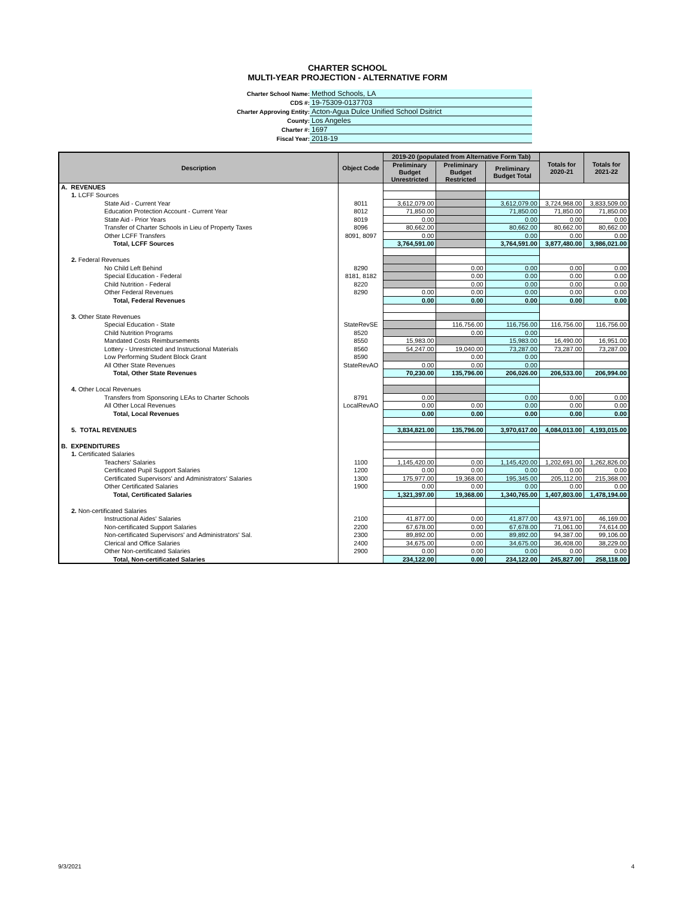CHARTER SCHOOL
MULTI-YEAR PROJECTION - ALTERNATIVE FORM
Charter School Name: Method Schools, LA
CDS #: 19-75309-0137703
Charter Approving Entity: Acton-Agua Dulce Unified School Dsitrict
County: Los Angeles
Charter #: 1697
Fiscal Year: 2018-19
| Description | Object Code | 2019-20 (populated from Alternative Form Tab) | | | Totals for 2020-21 | Totals for 2021-22 |
| --- | --- | --- | --- | --- | --- | --- |
| | | Preliminary Budget Unrestricted | Preliminary Budget Restricted | Preliminary Budget Total | | |
| A. REVENUES | | | | | | |
| 1. LCFF Sources | | | | | | |
| State Aid - Current Year | 8011 | 3,612,079.00 | | 3,612,079.00 | 3,724,968.00 | 3,833,509.00 |
| Education Protection Account - Current Year | 8012 | 71,850.00 | | 71,850.00 | 71,850.00 | 71,850.00 |
| State Aid - Prior Years | 8019 | 0.00 | | 0.00 | 0.00 | 0.00 |
| Transfer of Charter Schools in Lieu of Property Taxes | 8096 | 80,662.00 | | 80,662.00 | 80,662.00 | 80,662.00 |
| Other LCFF Transfers | 8091, 8097 | 0.00 | | 0.00 | 0.00 | 0.00 |
| Total, LCFF Sources | | 3,764,591.00 | | 3,764,591.00 | 3,877,480.00 | 3,986,021.00 |
| 2. Federal Revenues | | | | | | |
| No Child Left Behind | 8290 | | 0.00 | 0.00 | 0.00 | 0.00 |
| Special Education - Federal | 8181, 8182 | | 0.00 | 0.00 | 0.00 | 0.00 |
| Child Nutrition - Federal | 8220 | | 0.00 | 0.00 | 0.00 | 0.00 |
| Other Federal Revenues | 8290 | 0.00 | 0.00 | 0.00 | 0.00 | 0.00 |
| Total, Federal Revenues | | 0.00 | 0.00 | 0.00 | 0.00 | 0.00 |
| 3. Other State Revenues | | | | | | |
| Special Education - State | StateRevSE | | 116,756.00 | 116,756.00 | 116,756.00 | 116,756.00 |
| Child Nutrition Programs | 8520 | | 0.00 | 0.00 | | |
| Mandated Costs Reimbursements | 8550 | 15,983.00 | | 15,983.00 | 16,490.00 | 16,951.00 |
| Lottery - Unrestricted and Instructional Materials | 8560 | 54,247.00 | 19,040.00 | 73,287.00 | 73,287.00 | 73,287.00 |
| Low Performing Student Block Grant | 8590 | | 0.00 | 0.00 | | |
| All Other State Revenues | StateRevAO | 0.00 | 0.00 | 0.00 | | |
| Total, Other State Revenues | | 70,230.00 | 135,796.00 | 206,026.00 | 206,533.00 | 206,994.00 |
| 4. Other Local Revenues | | | | | | |
| Transfers from Sponsoring LEAs to Charter Schools | 8791 | 0.00 | | 0.00 | 0.00 | 0.00 |
| All Other Local Revenues | LocalRevAO | 0.00 | 0.00 | 0.00 | 0.00 | 0.00 |
| Total, Local Revenues | | 0.00 | 0.00 | 0.00 | 0.00 | 0.00 |
| 5. TOTAL REVENUES | | 3,834,821.00 | 135,796.00 | 3,970,617.00 | 4,084,013.00 | 4,193,015.00 |
| B. EXPENDITURES | | | | | | |
| 1. Certificated Salaries | | | | | | |
| Teachers' Salaries | 1100 | 1,145,420.00 | 0.00 | 1,145,420.00 | 1,202,691.00 | 1,262,826.00 |
| Certificated Pupil Support Salaries | 1200 | 0.00 | 0.00 | 0.00 | 0.00 | 0.00 |
| Certificated Supervisors' and Administrators' Salaries | 1300 | 175,977.00 | 19,368.00 | 195,345.00 | 205,112.00 | 215,368.00 |
| Other Certificated Salaries | 1900 | 0.00 | 0.00 | 0.00 | 0.00 | 0.00 |
| Total, Certificated Salaries | | 1,321,397.00 | 19,368.00 | 1,340,765.00 | 1,407,803.00 | 1,478,194.00 |
| 2. Non-certificated Salaries | | | | | | |
| Instructional Aides' Salaries | 2100 | 41,877.00 | 0.00 | 41,877.00 | 43,971.00 | 46,169.00 |
| Non-certificated Support Salaries | 2200 | 67,678.00 | 0.00 | 67,678.00 | 71,061.00 | 74,614.00 |
| Non-certificated Supervisors' and Administrators' Sal. | 2300 | 89,892.00 | 0.00 | 89,892.00 | 94,387.00 | 99,106.00 |
| Clerical and Office Salaries | 2400 | 34,675.00 | 0.00 | 34,675.00 | 36,408.00 | 38,229.00 |
| Other Non-certificated Salaries | 2900 | 0.00 | 0.00 | 0.00 | 0.00 | 0.00 |
| Total, Non-certificated Salaries | | 234,122.00 | 0.00 | 234,122.00 | 245,827.00 | 258,118.00 |
9/3/2021 4